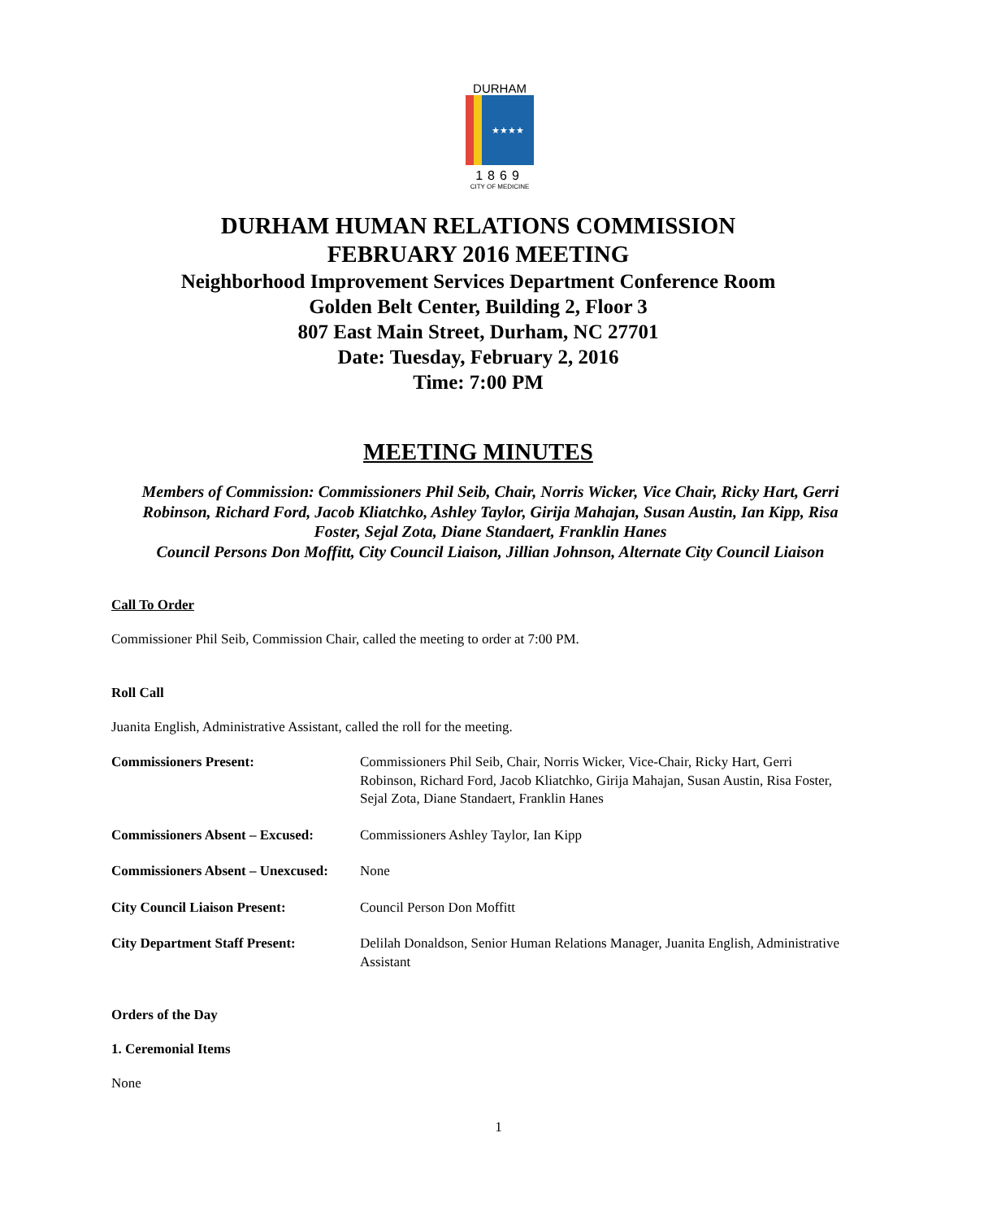DURHAM
★★★★
1869
CITY OF MEDICINE
DURHAM HUMAN RELATIONS COMMISSION
FEBRUARY 2016 MEETING
Neighborhood Improvement Services Department Conference Room
Golden Belt Center, Building 2, Floor 3
807 East Main Street, Durham, NC 27701
Date: Tuesday, February 2, 2016
Time: 7:00 PM
MEETING MINUTES
Members of Commission: Commissioners Phil Seib, Chair, Norris Wicker, Vice Chair, Ricky Hart, Gerri Robinson, Richard Ford, Jacob Kliatchko, Ashley Taylor, Girija Mahajan, Susan Austin, Ian Kipp, Risa Foster, Sejal Zota, Diane Standaert, Franklin Hanes
Council Persons Don Moffitt, City Council Liaison, Jillian Johnson, Alternate City Council Liaison
Call To Order
Commissioner Phil Seib, Commission Chair, called the meeting to order at 7:00 PM.
Roll Call
Juanita English, Administrative Assistant, called the roll for the meeting.
Commissioners Present: Commissioners Phil Seib, Chair, Norris Wicker, Vice-Chair, Ricky Hart, Gerri Robinson, Richard Ford, Jacob Kliatchko, Girija Mahajan, Susan Austin, Risa Foster, Sejal Zota, Diane Standaert, Franklin Hanes
Commissioners Absent – Excused: Commissioners Ashley Taylor, Ian Kipp
Commissioners Absent – Unexcused: None
City Council Liaison Present: Council Person Don Moffitt
City Department Staff Present: Delilah Donaldson, Senior Human Relations Manager, Juanita English, Administrative Assistant
Orders of the Day
1. Ceremonial Items
None
1